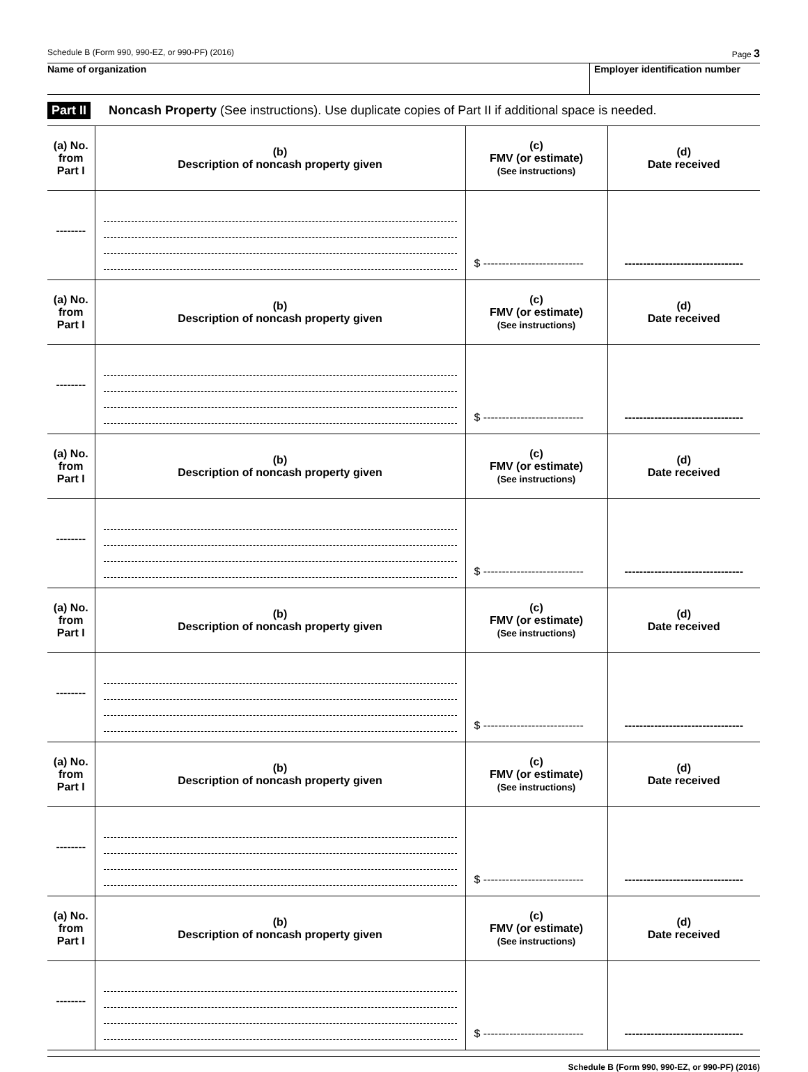Schedule B (Form 990, 990-EZ, or 990-PF) (2016) Page 3
Name of organization Employer identification number
Part II Noncash Property (See instructions). Use duplicate copies of Part II if additional space is needed.
| (a) No. from Part I | (b) Description of noncash property given | (c) FMV (or estimate) (See instructions) | (d) Date received |
| --- | --- | --- | --- |
| -------- | | $ --------------------------- | -------------------------------- |
| (a) No. from Part I | (b) Description of noncash property given | (c) FMV (or estimate) (See instructions) | (d) Date received |
| -------- | | $ --------------------------- | -------------------------------- |
| (a) No. from Part I | (b) Description of noncash property given | (c) FMV (or estimate) (See instructions) | (d) Date received |
| -------- | | $ --------------------------- | -------------------------------- |
| (a) No. from Part I | (b) Description of noncash property given | (c) FMV (or estimate) (See instructions) | (d) Date received |
| -------- | | $ --------------------------- | -------------------------------- |
| (a) No. from Part I | (b) Description of noncash property given | (c) FMV (or estimate) (See instructions) | (d) Date received |
| -------- | | $ --------------------------- | -------------------------------- |
| (a) No. from Part I | (b) Description of noncash property given | (c) FMV (or estimate) (See instructions) | (d) Date received |
| -------- | | $ --------------------------- | -------------------------------- |
Schedule B (Form 990, 990-EZ, or 990-PF) (2016)